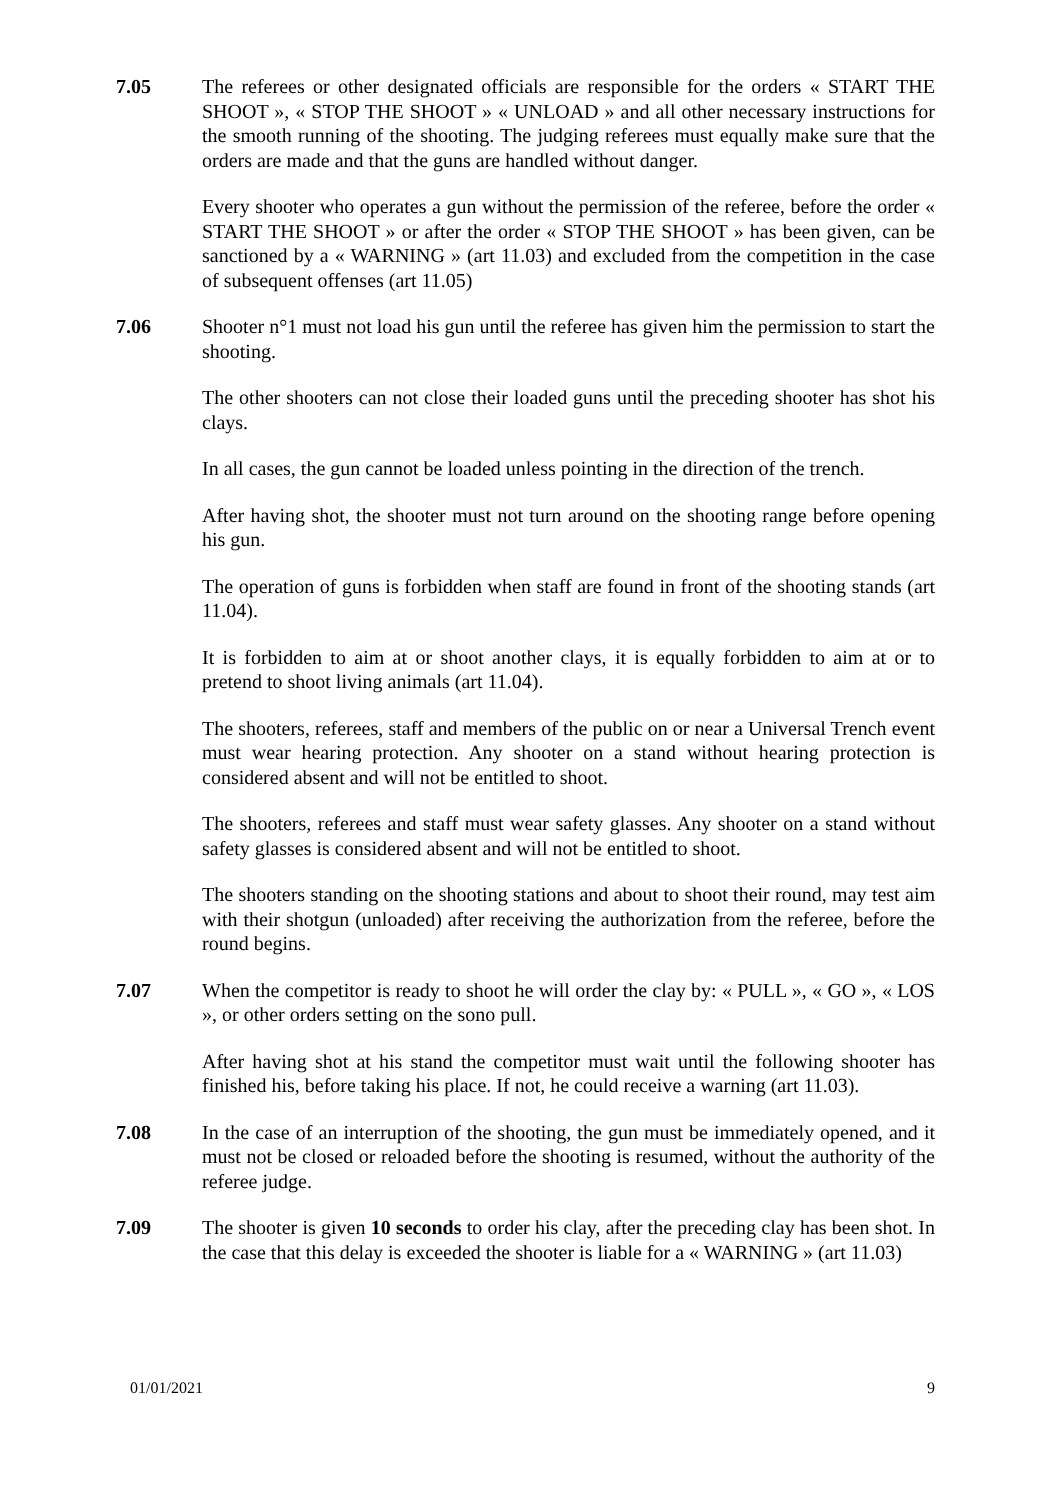7.05 The referees or other designated officials are responsible for the orders « START THE SHOOT », « STOP THE SHOOT » « UNLOAD » and all other necessary instructions for the smooth running of the shooting. The judging referees must equally make sure that the orders are made and that the guns are handled without danger.
Every shooter who operates a gun without the permission of the referee, before the order « START THE SHOOT » or after the order « STOP THE SHOOT » has been given, can be sanctioned by a « WARNING » (art 11.03) and excluded from the competition in the case of subsequent offenses (art 11.05)
7.06 Shooter n°1 must not load his gun until the referee has given him the permission to start the shooting.
The other shooters can not close their loaded guns until the preceding shooter has shot his clays.
In all cases, the gun cannot be loaded unless pointing in the direction of the trench.
After having shot, the shooter must not turn around on the shooting range before opening his gun.
The operation of guns is forbidden when staff are found in front of the shooting stands (art 11.04).
It is forbidden to aim at or shoot another clays, it is equally forbidden to aim at or to pretend to shoot living animals (art 11.04).
The shooters, referees, staff and members of the public on or near a Universal Trench event must wear hearing protection. Any shooter on a stand without hearing protection is considered absent and will not be entitled to shoot.
The shooters, referees and staff must wear safety glasses. Any shooter on a stand without safety glasses is considered absent and will not be entitled to shoot.
The shooters standing on the shooting stations and about to shoot their round, may test aim with their shotgun (unloaded) after receiving the authorization from the referee, before the round begins.
7.07 When the competitor is ready to shoot he will order the clay by: « PULL », « GO », « LOS », or other orders setting on the sono pull.
After having shot at his stand the competitor must wait until the following shooter has finished his, before taking his place. If not, he could receive a warning (art 11.03).
7.08 In the case of an interruption of the shooting, the gun must be immediately opened, and it must not be closed or reloaded before the shooting is resumed, without the authority of the referee judge.
7.09 The shooter is given 10 seconds to order his clay, after the preceding clay has been shot. In the case that this delay is exceeded the shooter is liable for a « WARNING » (art 11.03)
01/01/2021 9